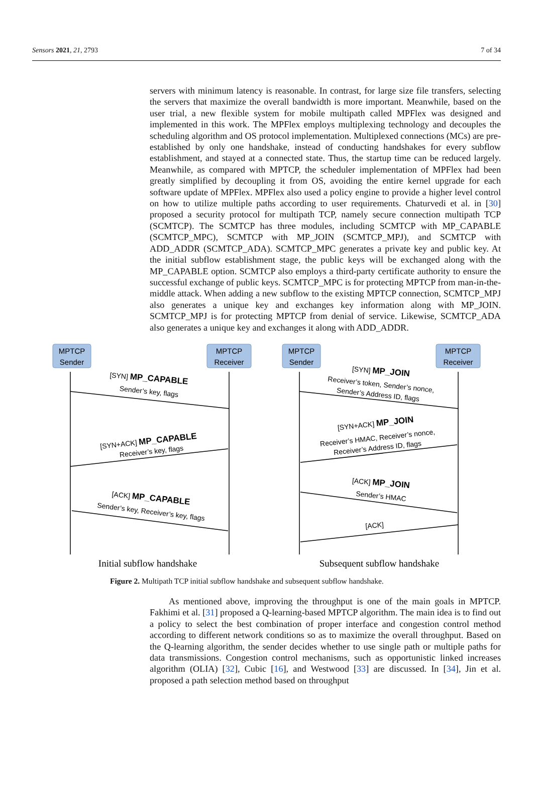Sensors 2021, 21, 2793 7 of 34
servers with minimum latency is reasonable. In contrast, for large size file transfers, selecting the servers that maximize the overall bandwidth is more important. Meanwhile, based on the user trial, a new flexible system for mobile multipath called MPFlex was designed and implemented in this work. The MPFlex employs multiplexing technology and decouples the scheduling algorithm and OS protocol implementation. Multiplexed connections (MCs) are pre-established by only one handshake, instead of conducting handshakes for every subflow establishment, and stayed at a connected state. Thus, the startup time can be reduced largely. Meanwhile, as compared with MPTCP, the scheduler implementation of MPFlex had been greatly simplified by decoupling it from OS, avoiding the entire kernel upgrade for each software update of MPFlex. MPFlex also used a policy engine to provide a higher level control on how to utilize multiple paths according to user requirements. Chaturvedi et al. in [30] proposed a security protocol for multipath TCP, namely secure connection multipath TCP (SCMTCP). The SCMTCP has three modules, including SCMTCP with MP_CAPABLE (SCMTCP_MPC), SCMTCP with MP_JOIN (SCMTCP_MPJ), and SCMTCP with ADD_ADDR (SCMTCP_ADA). SCMTCP_MPC generates a private key and public key. At the initial subflow establishment stage, the public keys will be exchanged along with the MP_CAPABLE option. SCMTCP also employs a third-party certificate authority to ensure the successful exchange of public keys. SCMTCP_MPC is for protecting MPTCP from man-in-the-middle attack. When adding a new subflow to the existing MPTCP connection, SCMTCP_MPJ also generates a unique key and exchanges key information along with MP_JOIN. SCMTCP_MPJ is for protecting MPTCP from denial of service. Likewise, SCMTCP_ADA also generates a unique key and exchanges it along with ADD_ADDR.
MPTCP
Sender
MPTCP
Receiver
MPTCP
Sender
MPTCP
Receiver
[SYN] MP_CAPABLE
Sender’s key, flags
[SYN+ACK] MP_CAPABLE
Receiver’s key, flags
[ACK] MP_CAPABLE
Sender’s key, Receiver’s key, flags
[SYN] MP_JOIN
Receiver’s token, Sender’s nonce,
Sender’s Address ID, flags
[SYN+ACK] MP_JOIN
Receiver’s HMAC, Receiver’s nonce,
Receiver’s Address ID, flags
[ACK] MP_JOIN
Sender’s HMAC
[ACK]
Initial subflow handshake
Subsequent subflow handshake
Figure 2. Multipath TCP initial subflow handshake and subsequent subflow handshake.
As mentioned above, improving the throughput is one of the main goals in MPTCP. Fakhimi et al. [31] proposed a Q-learning-based MPTCP algorithm. The main idea is to find out a policy to select the best combination of proper interface and congestion control method according to different network conditions so as to maximize the overall throughput. Based on the Q-learning algorithm, the sender decides whether to use single path or multiple paths for data transmissions. Congestion control mechanisms, such as opportunistic linked increases algorithm (OLIA) [32], Cubic [16], and Westwood [33] are discussed. In [34], Jin et al. proposed a path selection method based on throughput